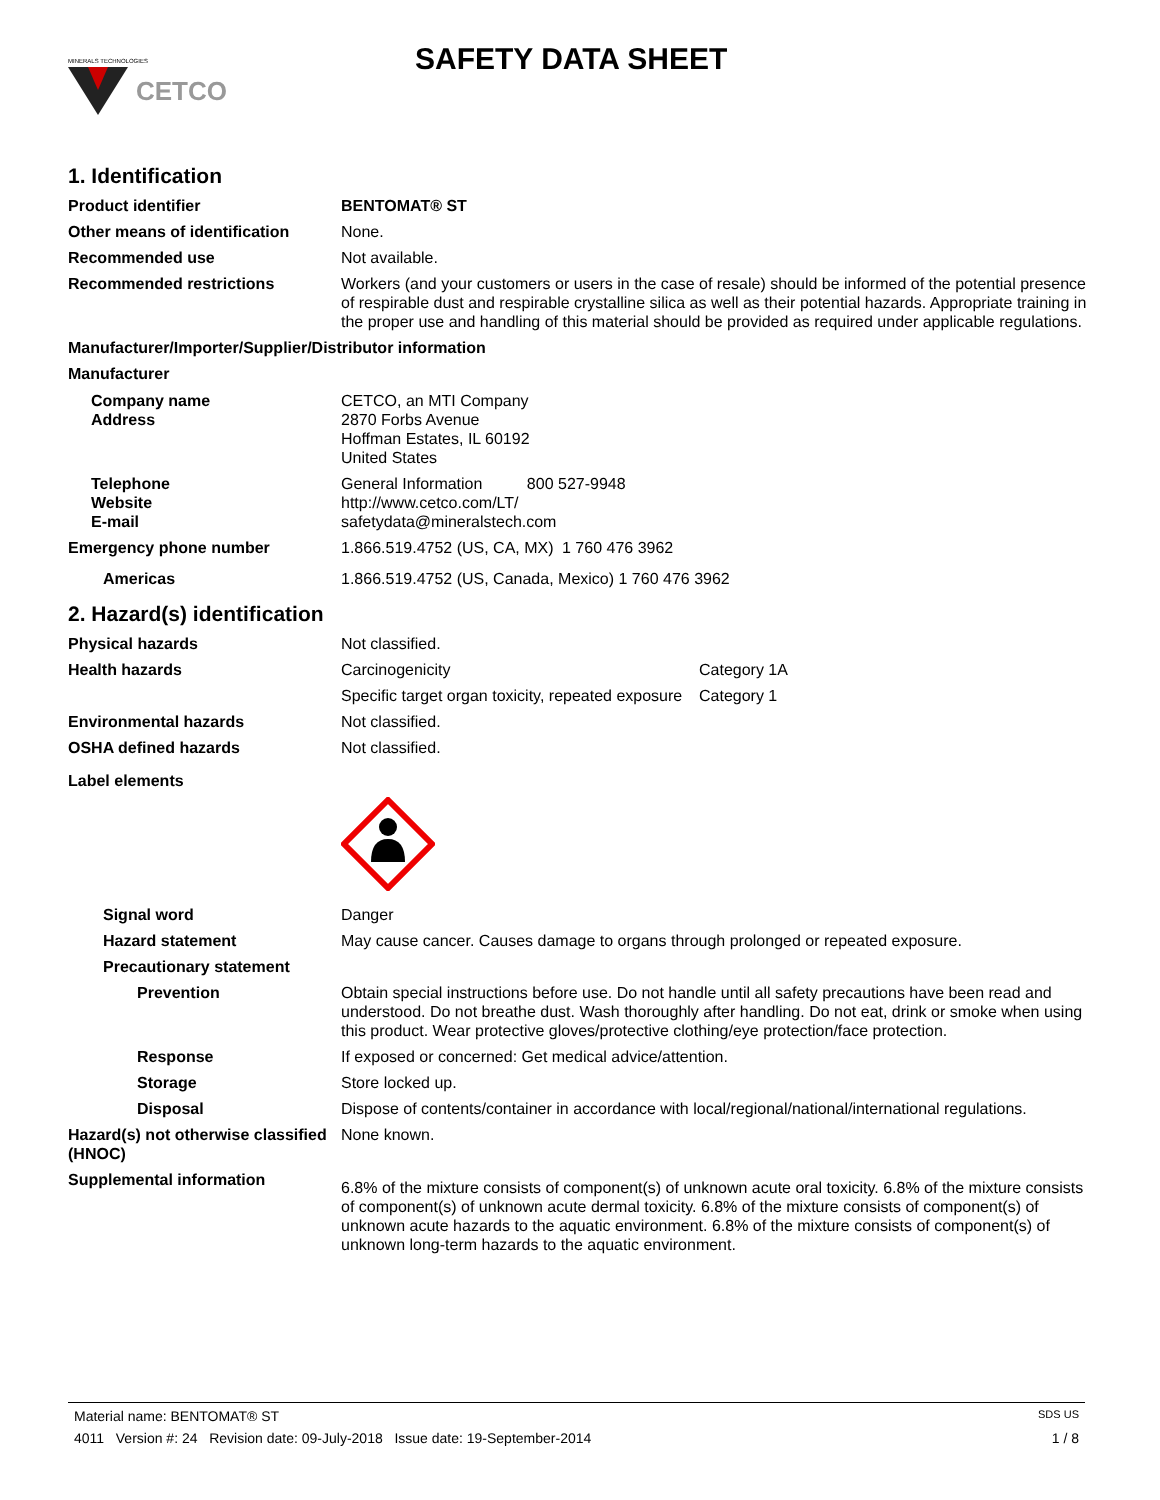CETCO
MINERALS TECHNOLOGIES
SAFETY DATA SHEET
1. Identification
Product identifier BENTOMAT® ST
Other means of identification
None.
Recommended use Not available.
Recommended restrictions Workers (and your customers or users in the case of resale) should be informed of the potential presence of respirable dust and respirable crystalline silica as well as their potential hazards. Appropriate training in the proper use and handling of this material should be provided as required under applicable regulations.
Manufacturer/Importer/Supplier/Distributor information
Manufacturer
Company name
Address
CETCO, an MTI Company
2870 Forbs Avenue
Hoffman Estates, IL 60192
United States
Telephone
Website
E-mail
General Information 800 527-9948
http://www.cetco.com/LT/
safetydata@mineralstech.com
Emergency phone number 1.866.519.4752 (US, CA, MX)
1 760 476 3962
Americas 1.866.519.4752 (US, Canada, Mexico) 1 760 476 3962
2. Hazard(s) identification
Physical hazards Not classified.
Health hazards Carcinogenicity Category 1A
Specific target organ toxicity, repeated exposure
Category 1
Environmental hazards Not classified.
OSHA defined hazards Not classified.
Label elements
Signal word Danger
Hazard statement May cause cancer. Causes damage to organs through prolonged or repeated exposure.
Precautionary statement
Prevention Obtain special instructions before use. Do not handle until all safety precautions have been read and understood. Do not breathe dust. Wash thoroughly after handling. Do not eat, drink or smoke when using this product. Wear protective gloves/protective clothing/eye protection/face protection.
Response If exposed or concerned: Get medical advice/attention.
Storage Store locked up.
Disposal Dispose of contents/container in accordance with local/regional/national/international regulations.
Hazard(s) not otherwise classified (HNOC)
None known.
Supplemental information
6.8% of the mixture consists of component(s) of unknown acute oral toxicity. 6.8% of the mixture consists of component(s) of unknown acute dermal toxicity. 6.8% of the mixture consists of component(s) of unknown acute hazards to the aquatic environment. 6.8% of the mixture consists of component(s) of unknown long-term hazards to the aquatic environment.
Material name: BENTOMAT® ST SDS US
4011 Version #: 24 Revision date: 09-July-2018 Issue date: 19-September-2014 1 / 8